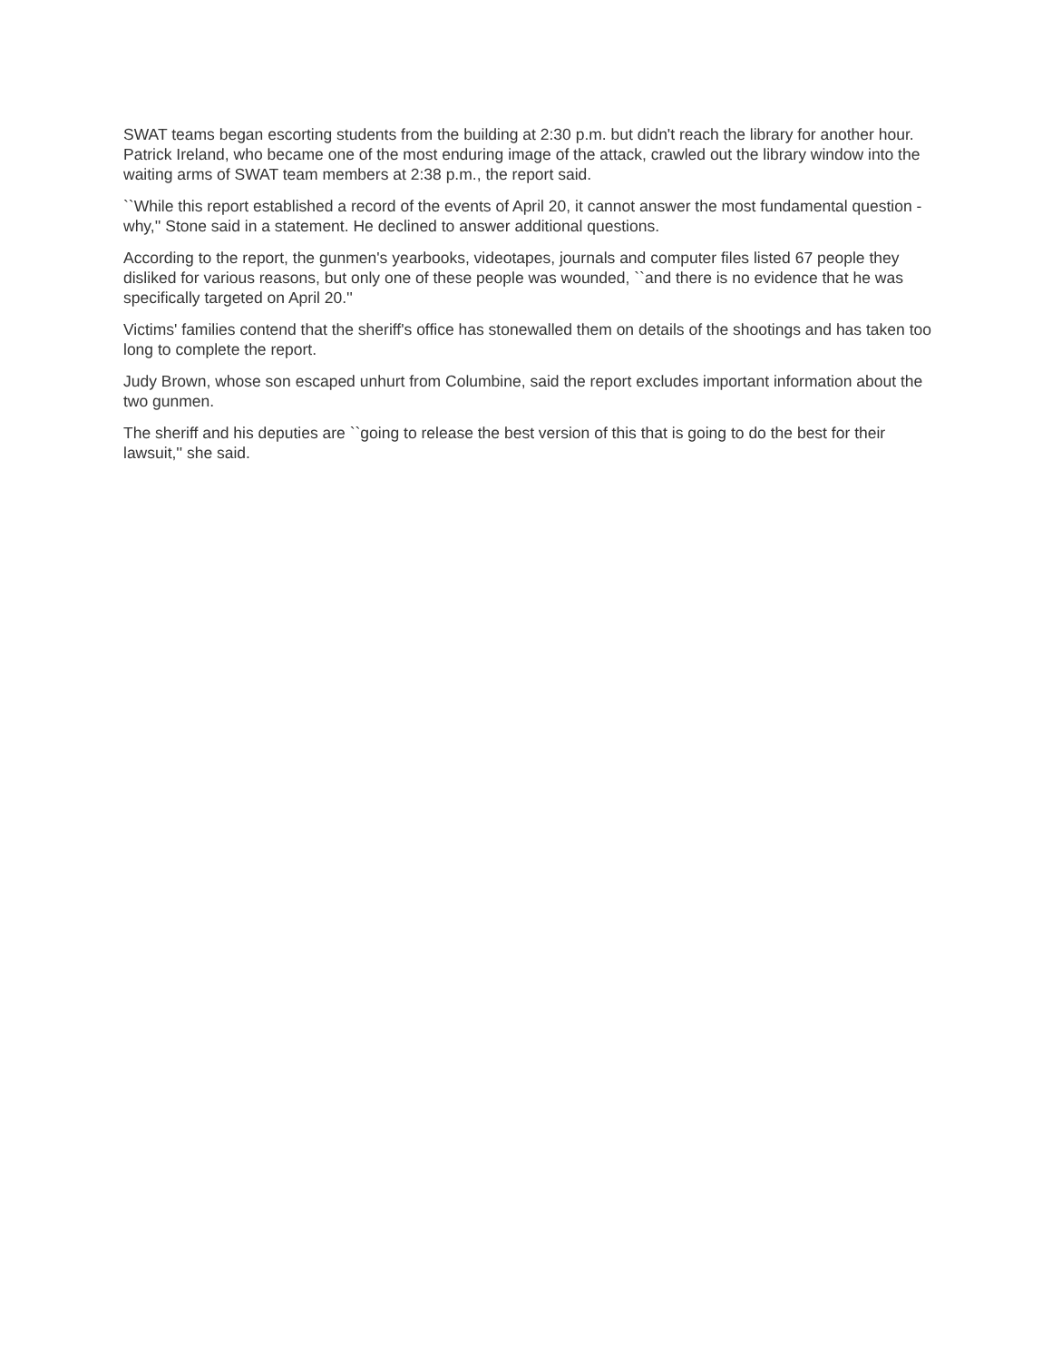SWAT teams began escorting students from the building at 2:30 p.m. but didn't reach the library for another hour. Patrick Ireland, who became one of the most enduring image of the attack, crawled out the library window into the waiting arms of SWAT team members at 2:38 p.m., the report said.
``While this report established a record of the events of April 20, it cannot answer the most fundamental question - why,'' Stone said in a statement. He declined to answer additional questions.
According to the report, the gunmen's yearbooks, videotapes, journals and computer files listed 67 people they disliked for various reasons, but only one of these people was wounded, ``and there is no evidence that he was specifically targeted on April 20.''
Victims' families contend that the sheriff's office has stonewalled them on details of the shootings and has taken too long to complete the report.
Judy Brown, whose son escaped unhurt from Columbine, said the report excludes important information about the two gunmen.
The sheriff and his deputies are ``going to release the best version of this that is going to do the best for their lawsuit,'' she said.